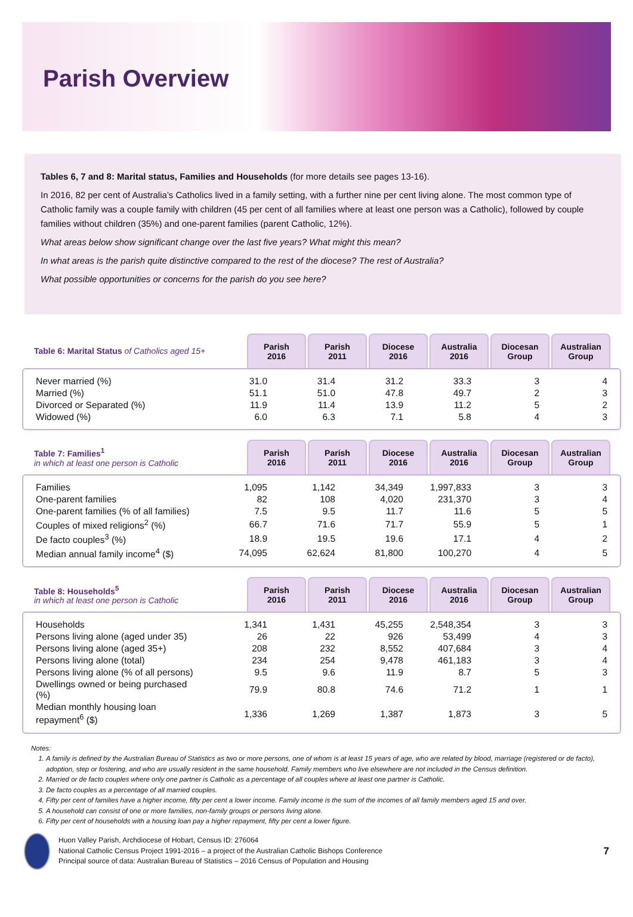Parish Overview
Tables 6, 7 and 8: Marital status, Families and Households (for more details see pages 13-16).
In 2016, 82 per cent of Australia’s Catholics lived in a family setting, with a further nine per cent living alone. The most common type of Catholic family was a couple family with children (45 per cent of all families where at least one person was a Catholic), followed by couple families without children (35%) and one-parent families (parent Catholic, 12%).
What areas below show significant change over the last five years? What might this mean?
In what areas is the parish quite distinctive compared to the rest of the diocese? The rest of Australia?
What possible opportunities or concerns for the parish do you see here?
| Table 6: Marital Status of Catholics aged 15+ | Parish 2016 | Parish 2011 | Diocese 2016 | Australia 2016 | Diocesan Group | Australian Group |
| --- | --- | --- | --- | --- | --- | --- |
| Never married (%) | 31.0 | 31.4 | 31.2 | 33.3 | 3 | 4 |
| Married (%) | 51.1 | 51.0 | 47.8 | 49.7 | 2 | 3 |
| Divorced or Separated (%) | 11.9 | 11.4 | 13.9 | 11.2 | 5 | 2 |
| Widowed (%) | 6.0 | 6.3 | 7.1 | 5.8 | 4 | 3 |
| Table 7: Families<sup>1</sup> in which at least one person is Catholic | Parish 2016 | Parish 2011 | Diocese 2016 | Australia 2016 | Diocesan Group | Australian Group |
| --- | --- | --- | --- | --- | --- | --- |
| Families | 1,095 | 1,142 | 34,349 | 1,997,833 | 3 | 3 |
| One-parent families | 82 | 108 | 4,020 | 231,370 | 3 | 4 |
| One-parent families (% of all families) | 7.5 | 9.5 | 11.7 | 11.6 | 5 | 5 |
| Couples of mixed religions<sup>2</sup> (%) | 66.7 | 71.6 | 71.7 | 55.9 | 5 | 1 |
| De facto couples<sup>3</sup> (%) | 18.9 | 19.5 | 19.6 | 17.1 | 4 | 2 |
| Median annual family income<sup>4</sup> ($) | 74,095 | 62,624 | 81,800 | 100,270 | 4 | 5 |
| Table 8: Households<sup>5</sup> in which at least one person is Catholic | Parish 2016 | Parish 2011 | Diocese 2016 | Australia 2016 | Diocesan Group | Australian Group |
| --- | --- | --- | --- | --- | --- | --- |
| Households | 1,341 | 1,431 | 45,255 | 2,548,354 | 3 | 3 |
| Persons living alone (aged under 35) | 26 | 22 | 926 | 53,499 | 4 | 3 |
| Persons living alone (aged 35+) | 208 | 232 | 8,552 | 407,684 | 3 | 4 |
| Persons living alone (total) | 234 | 254 | 9,478 | 461,183 | 3 | 4 |
| Persons living alone (% of all persons) | 9.5 | 9.6 | 11.9 | 8.7 | 5 | 3 |
| Dwellings owned or being purchased (%) | 79.9 | 80.8 | 74.6 | 71.2 | 1 | 1 |
| Median monthly housing loan repayment<sup>6</sup> ($) | 1,336 | 1,269 | 1,387 | 1,873 | 3 | 5 |
Notes:
1. A family is defined by the Australian Bureau of Statistics as two or more persons, one of whom is at least 15 years of age, who are related by blood, marriage (registered or de facto), adoption, step or fostering, and who are usually resident in the same household. Family members who live elsewhere are not included in the Census definition.
2. Married or de facto couples where only one partner is Catholic as a percentage of all couples where at least one partner is Catholic.
3. De facto couples as a percentage of all married couples.
4. Fifty per cent of families have a higher income, fifty per cent a lower income. Family income is the sum of the incomes of all family members aged 15 and over.
5. A household can consist of one or more families, non-family groups or persons living alone.
6. Fifty per cent of households with a housing loan pay a higher repayment, fifty per cent a lower figure.
Huon Valley Parish, Archdiocese of Hobart, Census ID: 276064
National Catholic Census Project 1991-2016 – a project of the Australian Catholic Bishops Conference
Principal source of data: Australian Bureau of Statistics – 2016 Census of Population and Housing
7